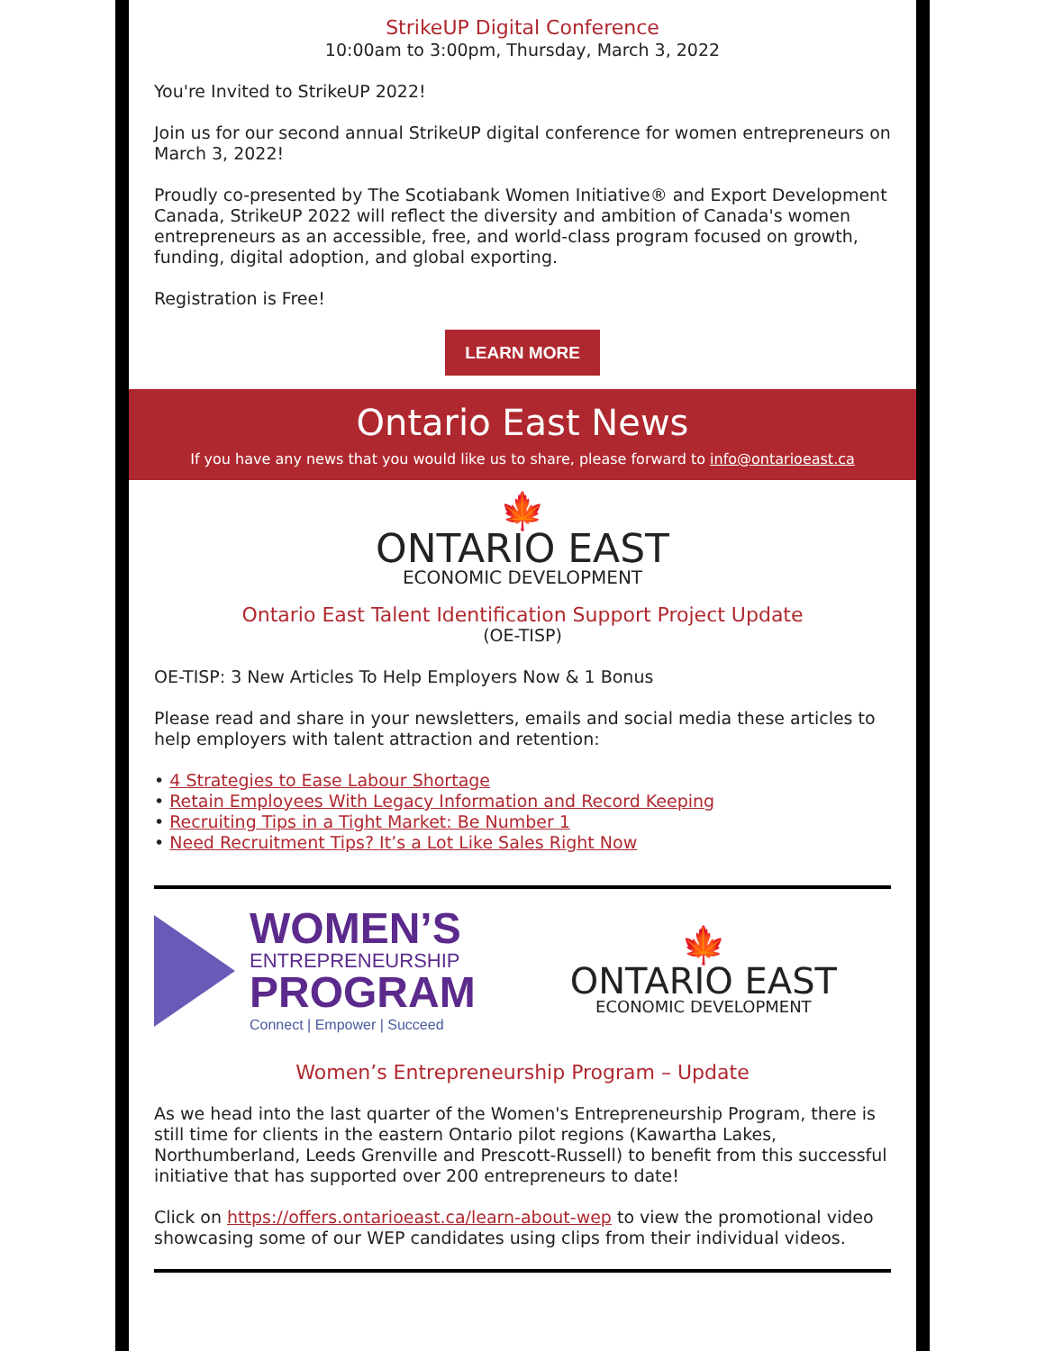StrikeUP Digital Conference
10:00am to 3:00pm, Thursday, March 3, 2022
You're Invited to StrikeUP 2022!
Join us for our second annual StrikeUP digital conference for women entrepreneurs on March 3, 2022!
Proudly co-presented by The Scotiabank Women Initiative® and Export Development Canada, StrikeUP 2022 will reflect the diversity and ambition of Canada's women entrepreneurs as an accessible, free, and world-class program focused on growth, funding, digital adoption, and global exporting.
Registration is Free!
LEARN MORE
Ontario East News
If you have any news that you would like us to share, please forward to info@ontarioeast.ca
🍁
ONTARIO EAST
ECONOMIC DEVELOPMENT
Ontario East Talent Identification Support Project Update
(OE-TISP)
OE-TISP: 3 New Articles To Help Employers Now & 1 Bonus
Please read and share in your newsletters, emails and social media these articles to help employers with talent attraction and retention:
• 4 Strategies to Ease Labour Shortage
• Retain Employees With Legacy Information and Record Keeping
• Recruiting Tips in a Tight Market: Be Number 1
• Need Recruitment Tips? It’s a Lot Like Sales Right Now
WOMEN’S
ENTREPRENEURSHIP
PROGRAM
Connect | Empower | Succeed
🍁
ONTARIO EAST
ECONOMIC DEVELOPMENT
Women’s Entrepreneurship Program – Update
As we head into the last quarter of the Women's Entrepreneurship Program, there is still time for clients in the eastern Ontario pilot regions (Kawartha Lakes, Northumberland, Leeds Grenville and Prescott-Russell) to benefit from this successful initiative that has supported over 200 entrepreneurs to date!
Click on https://offers.ontarioeast.ca/learn-about-wep to view the promotional video showcasing some of our WEP candidates using clips from their individual videos.